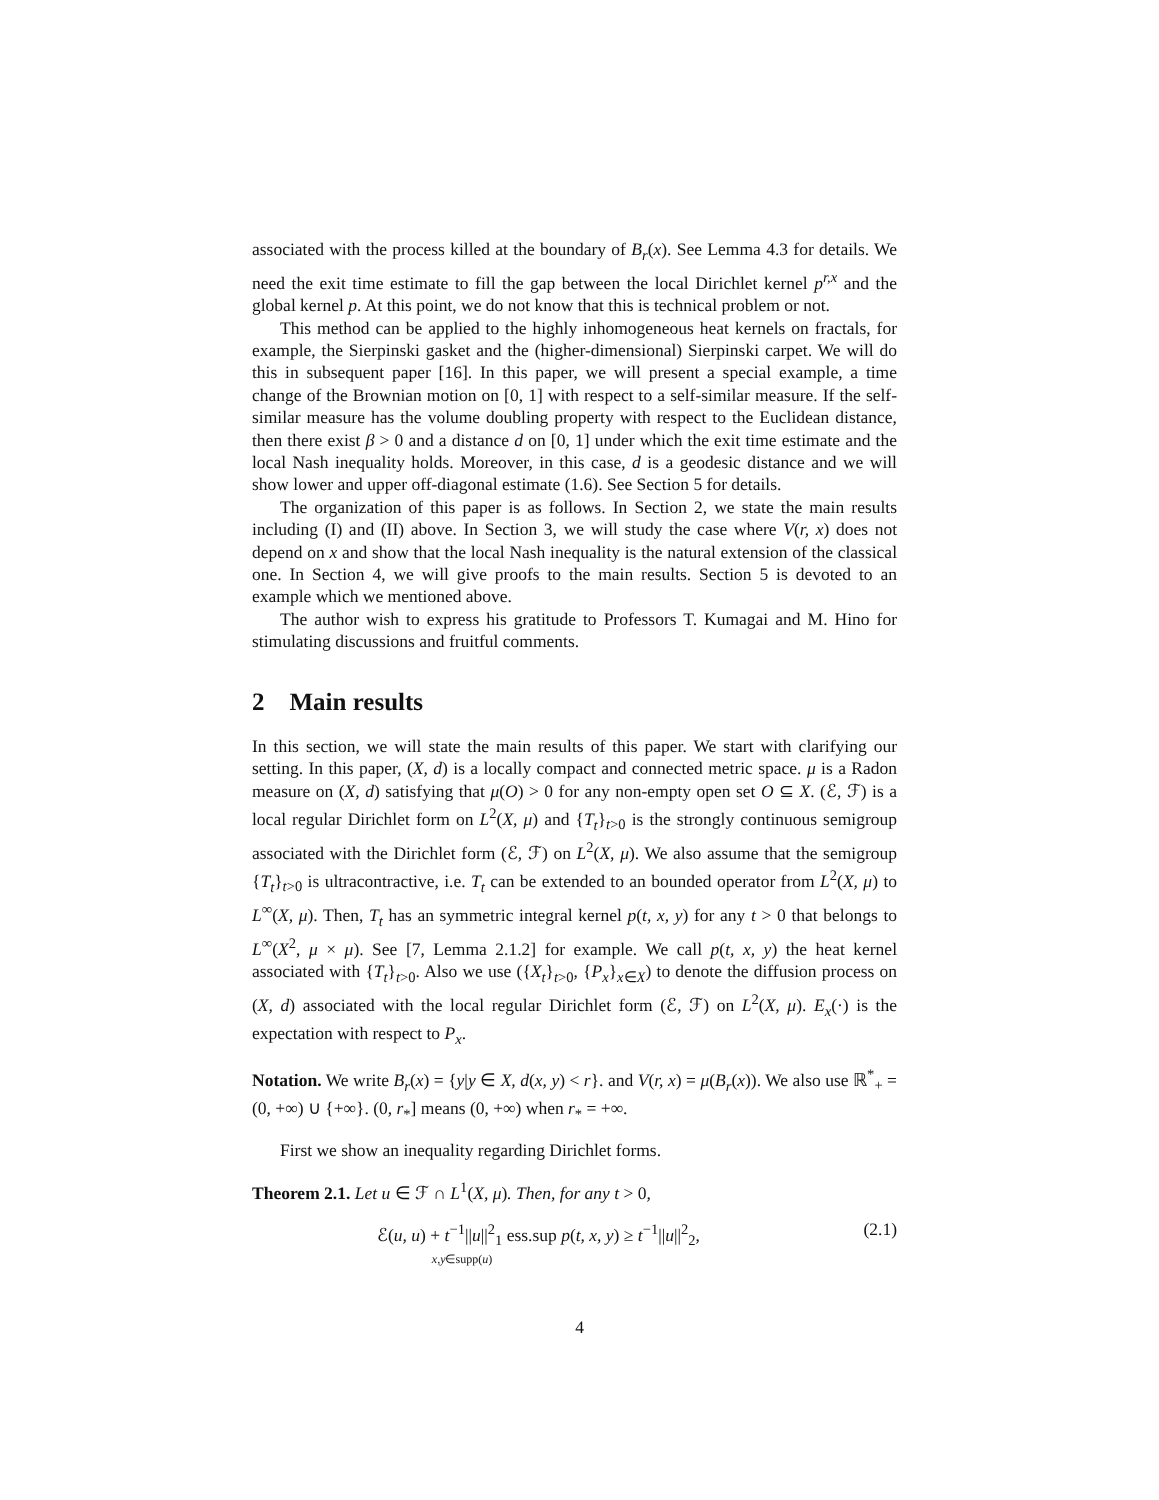associated with the process killed at the boundary of B<sub>r</sub>(x). See Lemma 4.3 for details. We need the exit time estimate to fill the gap between the local Dirichlet kernel p<sup>r,x</sup> and the global kernel p. At this point, we do not know that this is technical problem or not.
This method can be applied to the highly inhomogeneous heat kernels on fractals, for example, the Sierpinski gasket and the (higher-dimensional) Sierpinski carpet. We will do this in subsequent paper [16]. In this paper, we will present a special example, a time change of the Brownian motion on [0, 1] with respect to a self-similar measure. If the self-similar measure has the volume doubling property with respect to the Euclidean distance, then there exist β > 0 and a distance d on [0, 1] under which the exit time estimate and the local Nash inequality holds. Moreover, in this case, d is a geodesic distance and we will show lower and upper off-diagonal estimate (1.6). See Section 5 for details.
The organization of this paper is as follows. In Section 2, we state the main results including (I) and (II) above. In Section 3, we will study the case where V(r, x) does not depend on x and show that the local Nash inequality is the natural extension of the classical one. In Section 4, we will give proofs to the main results. Section 5 is devoted to an example which we mentioned above.
The author wish to express his gratitude to Professors T. Kumagai and M. Hino for stimulating discussions and fruitful comments.
2 Main results
In this section, we will state the main results of this paper. We start with clarifying our setting. In this paper, (X, d) is a locally compact and connected metric space. μ is a Radon measure on (X, d) satisfying that μ(O) > 0 for any non-empty open set O ⊆ X. (ℰ, ℱ) is a local regular Dirichlet form on L<sup>2</sup>(X, μ) and {T<sub>t</sub>}<sub>t>0</sub> is the strongly continuous semigroup associated with the Dirichlet form (ℰ, ℱ) on L<sup>2</sup>(X, μ). We also assume that the semigroup {T<sub>t</sub>}<sub>t>0</sub> is ultracontractive, i.e. T<sub>t</sub> can be extended to an bounded operator from L<sup>2</sup>(X, μ) to L<sup>∞</sup>(X, μ). Then, T<sub>t</sub> has an symmetric integral kernel p(t, x, y) for any t > 0 that belongs to L<sup>∞</sup>(X<sup>2</sup>, μ × μ). See [7, Lemma 2.1.2] for example. We call p(t, x, y) the heat kernel associated with {T<sub>t</sub>}<sub>t>0</sub>. Also we use ({X<sub>t</sub>}<sub>t>0</sub>, {P<sub>x</sub>}<sub>x∈X</sub>) to denote the diffusion process on (X, d) associated with the local regular Dirichlet form (ℰ, ℱ) on L<sup>2</sup>(X, μ). E<sub>x</sub>(·) is the expectation with respect to P<sub>x</sub>.
Notation. We write B<sub>r</sub>(x) = {y|y ∈ X, d(x, y) < r}. and V(r, x) = μ(B<sub>r</sub>(x)). We also use ℝ<sup>*</sup><sub>+</sub> = (0, +∞) ∪ {+∞}. (0, r<sub>*</sub>] means (0, +∞) when r<sub>*</sub> = +∞.
First we show an inequality regarding Dirichlet forms.
Theorem 2.1. Let u ∈ ℱ ∩ L<sup>1</sup>(X, μ). Then, for any t > 0,
ℰ(u, u) + t<sup>−1</sup>||u||<sup>2</sup><sub>1</sub> ess.sup p(t, x, y) ≥ t<sup>−1</sup>||u||<sup>2</sup><sub>2</sub>, (2.1)
x,y∈supp(u)
4